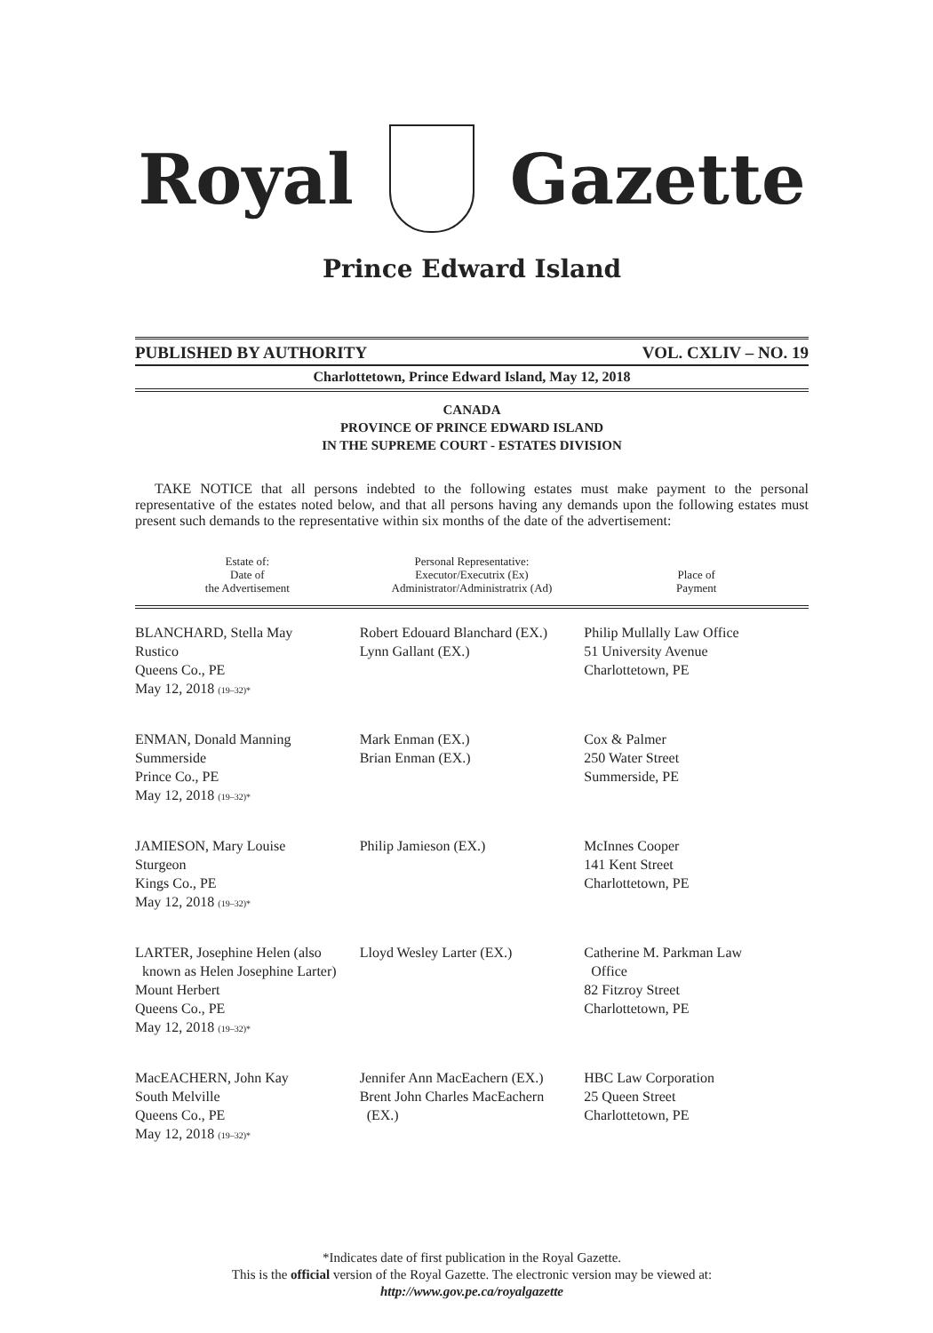Royal Gazette
Prince Edward Island
PUBLISHED BY AUTHORITY VOL. CXLIV – NO. 19
Charlottetown, Prince Edward Island, May 12, 2018
CANADA
PROVINCE OF PRINCE EDWARD ISLAND
IN THE SUPREME COURT - ESTATES DIVISION
TAKE NOTICE that all persons indebted to the following estates must make payment to the personal representative of the estates noted below, and that all persons having any demands upon the following estates must present such demands to the representative within six months of the date of the advertisement:
| Estate of: Date of the Advertisement | Personal Representative: Executor/Executrix (Ex) Administrator/Administratrix (Ad) | Place of Payment |
| --- | --- | --- |
| BLANCHARD, Stella May Rustico Queens Co., PE May 12, 2018 (19–32)* | Robert Edouard Blanchard (EX.) Lynn Gallant (EX.) | Philip Mullally Law Office 51 University Avenue Charlottetown, PE |
| ENMAN, Donald Manning Summerside Prince Co., PE May 12, 2018 (19–32)* | Mark Enman (EX.) Brian Enman (EX.) | Cox & Palmer 250 Water Street Summerside, PE |
| JAMIESON, Mary Louise Sturgeon Kings Co., PE May 12, 2018 (19–32)* | Philip Jamieson (EX.) | McInnes Cooper 141 Kent Street Charlottetown, PE |
| LARTER, Josephine Helen (also known as Helen Josephine Larter) Mount Herbert Queens Co., PE May 12, 2018 (19–32)* | Lloyd Wesley Larter (EX.) | Catherine M. Parkman Law Office 82 Fitzroy Street Charlottetown, PE |
| MacEACHERN, John Kay South Melville Queens Co., PE May 12, 2018 (19–32)* | Jennifer Ann MacEachern (EX.) Brent John Charles MacEachern (EX.) | HBC Law Corporation 25 Queen Street Charlottetown, PE |
*Indicates date of first publication in the Royal Gazette.
This is the official version of the Royal Gazette. The electronic version may be viewed at:
http://www.gov.pe.ca/royalgazette